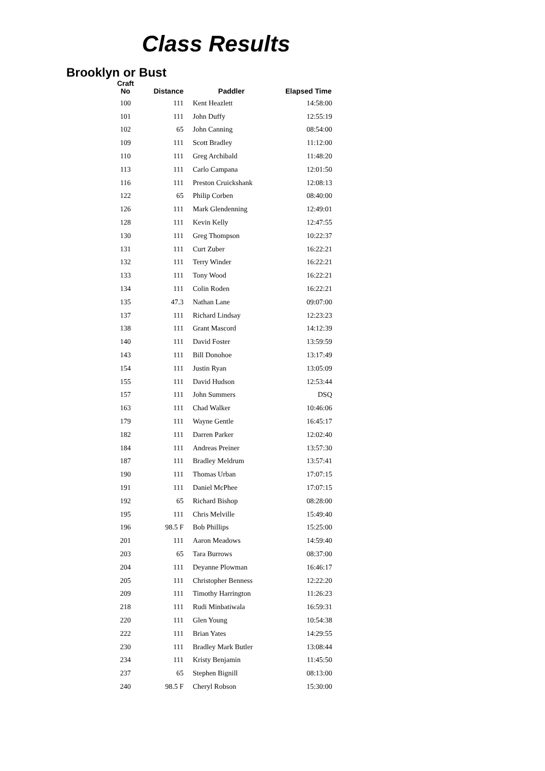Class Results
Brooklyn or Bust
| Craft No | Distance | Paddler | Elapsed Time |
| --- | --- | --- | --- |
| 100 | 111 | Kent Heazlett | 14:58:00 |
| 101 | 111 | John Duffy | 12:55:19 |
| 102 | 65 | John Canning | 08:54:00 |
| 109 | 111 | Scott Bradley | 11:12:00 |
| 110 | 111 | Greg Archibald | 11:48:20 |
| 113 | 111 | Carlo Campana | 12:01:50 |
| 116 | 111 | Preston Cruickshank | 12:08:13 |
| 122 | 65 | Philip Corben | 08:40:00 |
| 126 | 111 | Mark Glendenning | 12:49:01 |
| 128 | 111 | Kevin Kelly | 12:47:55 |
| 130 | 111 | Greg Thompson | 10:22:37 |
| 131 | 111 | Curt Zuber | 16:22:21 |
| 132 | 111 | Terry Winder | 16:22:21 |
| 133 | 111 | Tony Wood | 16:22:21 |
| 134 | 111 | Colin Roden | 16:22:21 |
| 135 | 47.3 | Nathan Lane | 09:07:00 |
| 137 | 111 | Richard Lindsay | 12:23:23 |
| 138 | 111 | Grant Mascord | 14:12:39 |
| 140 | 111 | David Foster | 13:59:59 |
| 143 | 111 | Bill Donohoe | 13:17:49 |
| 154 | 111 | Justin Ryan | 13:05:09 |
| 155 | 111 | David Hudson | 12:53:44 |
| 157 | 111 | John Summers | DSQ |
| 163 | 111 | Chad Walker | 10:46:06 |
| 179 | 111 | Wayne Gentle | 16:45:17 |
| 182 | 111 | Darren Parker | 12:02:40 |
| 184 | 111 | Andreas Preiner | 13:57:30 |
| 187 | 111 | Bradley Meldrum | 13:57:41 |
| 190 | 111 | Thomas Urban | 17:07:15 |
| 191 | 111 | Daniel McPhee | 17:07:15 |
| 192 | 65 | Richard Bishop | 08:28:00 |
| 195 | 111 | Chris Melville | 15:49:40 |
| 196 | 98.5 F | Bob Phillips | 15:25:00 |
| 201 | 111 | Aaron Meadows | 14:59:40 |
| 203 | 65 | Tara Burrows | 08:37:00 |
| 204 | 111 | Deyanne Plowman | 16:46:17 |
| 205 | 111 | Christopher Benness | 12:22:20 |
| 209 | 111 | Timothy Harrington | 11:26:23 |
| 218 | 111 | Rudi Minbatiwala | 16:59:31 |
| 220 | 111 | Glen Young | 10:54:38 |
| 222 | 111 | Brian Yates | 14:29:55 |
| 230 | 111 | Bradley Mark Butler | 13:08:44 |
| 234 | 111 | Kristy Benjamin | 11:45:50 |
| 237 | 65 | Stephen Bignill | 08:13:00 |
| 240 | 98.5 F | Cheryl Robson | 15:30:00 |